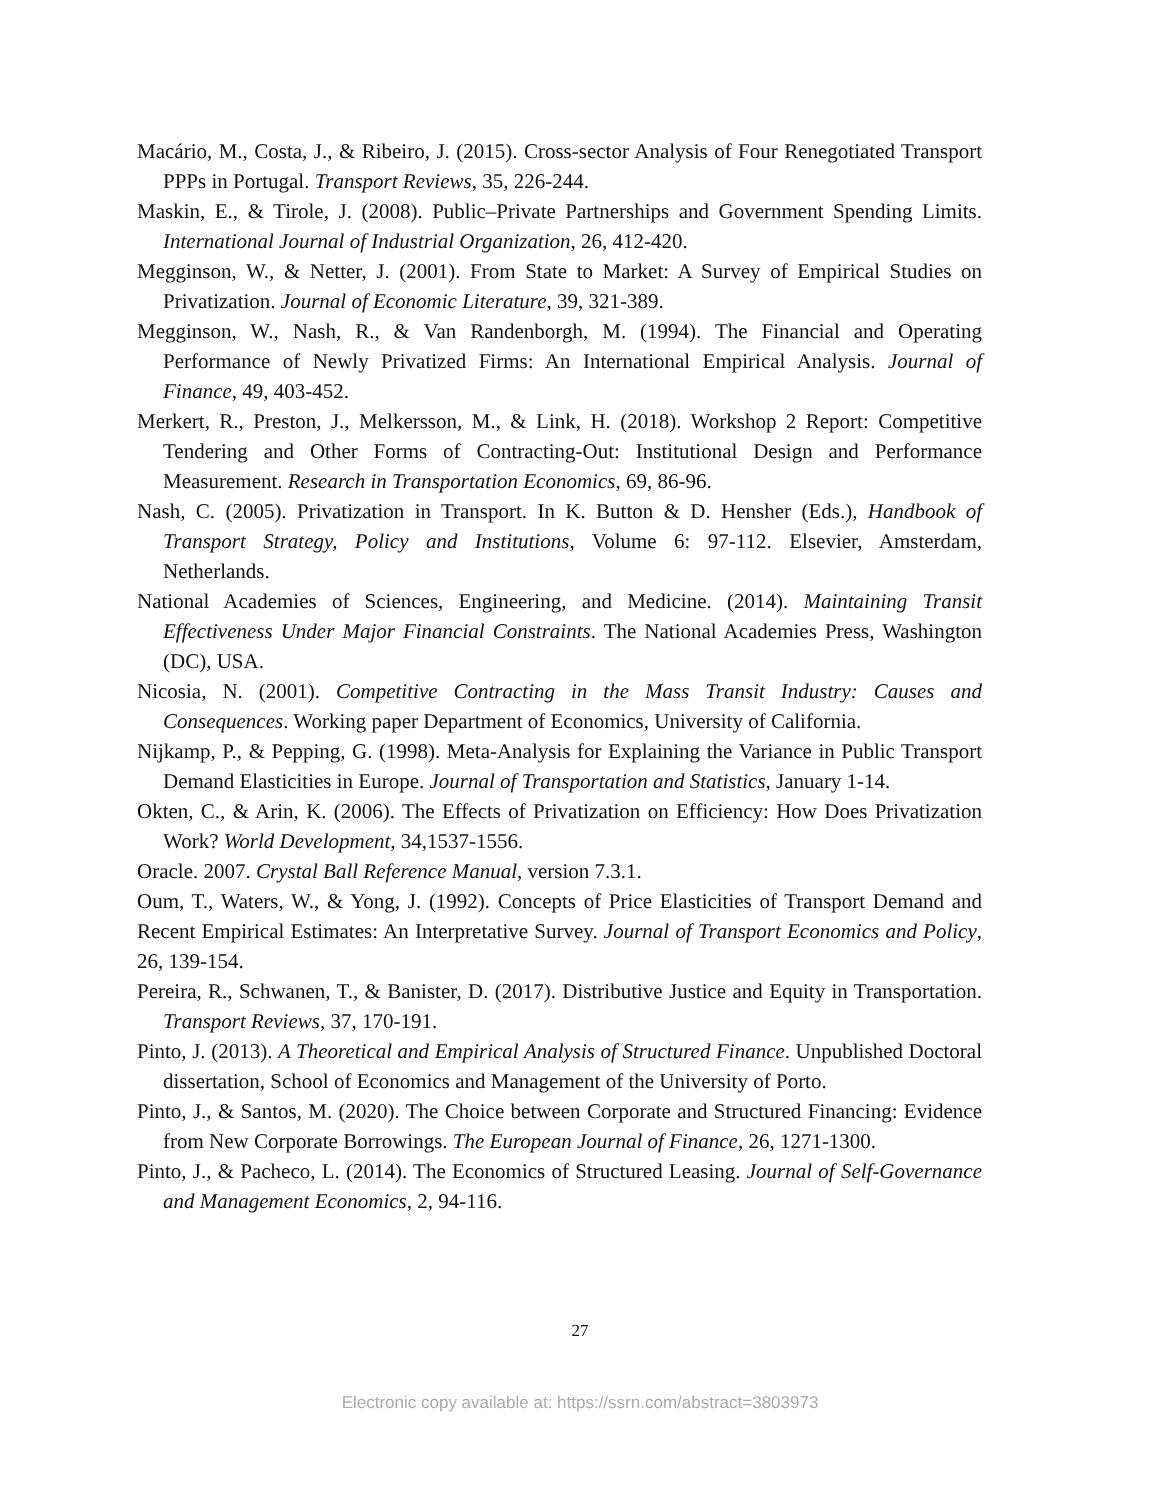Macário, M., Costa, J., & Ribeiro, J. (2015). Cross-sector Analysis of Four Renegotiated Transport PPPs in Portugal. Transport Reviews, 35, 226-244.
Maskin, E., & Tirole, J. (2008). Public–Private Partnerships and Government Spending Limits. International Journal of Industrial Organization, 26, 412-420.
Megginson, W., & Netter, J. (2001). From State to Market: A Survey of Empirical Studies on Privatization. Journal of Economic Literature, 39, 321-389.
Megginson, W., Nash, R., & Van Randenborgh, M. (1994). The Financial and Operating Performance of Newly Privatized Firms: An International Empirical Analysis. Journal of Finance, 49, 403-452.
Merkert, R., Preston, J., Melkersson, M., & Link, H. (2018). Workshop 2 Report: Competitive Tendering and Other Forms of Contracting-Out: Institutional Design and Performance Measurement. Research in Transportation Economics, 69, 86-96.
Nash, C. (2005). Privatization in Transport. In K. Button & D. Hensher (Eds.), Handbook of Transport Strategy, Policy and Institutions, Volume 6: 97-112. Elsevier, Amsterdam, Netherlands.
National Academies of Sciences, Engineering, and Medicine. (2014). Maintaining Transit Effectiveness Under Major Financial Constraints. The National Academies Press, Washington (DC), USA.
Nicosia, N. (2001). Competitive Contracting in the Mass Transit Industry: Causes and Consequences. Working paper Department of Economics, University of California.
Nijkamp, P., & Pepping, G. (1998). Meta-Analysis for Explaining the Variance in Public Transport Demand Elasticities in Europe. Journal of Transportation and Statistics, January 1-14.
Okten, C., & Arin, K. (2006). The Effects of Privatization on Efficiency: How Does Privatization Work? World Development, 34,1537-1556.
Oracle. 2007. Crystal Ball Reference Manual, version 7.3.1.
Oum, T., Waters, W., & Yong, J. (1992). Concepts of Price Elasticities of Transport Demand and Recent Empirical Estimates: An Interpretative Survey. Journal of Transport Economics and Policy, 26, 139-154.
Pereira, R., Schwanen, T., & Banister, D. (2017). Distributive Justice and Equity in Transportation. Transport Reviews, 37, 170-191.
Pinto, J. (2013). A Theoretical and Empirical Analysis of Structured Finance. Unpublished Doctoral dissertation, School of Economics and Management of the University of Porto.
Pinto, J., & Santos, M. (2020). The Choice between Corporate and Structured Financing: Evidence from New Corporate Borrowings. The European Journal of Finance, 26, 1271-1300.
Pinto, J., & Pacheco, L. (2014). The Economics of Structured Leasing. Journal of Self-Governance and Management Economics, 2, 94-116.
27
Electronic copy available at: https://ssrn.com/abstract=3803973